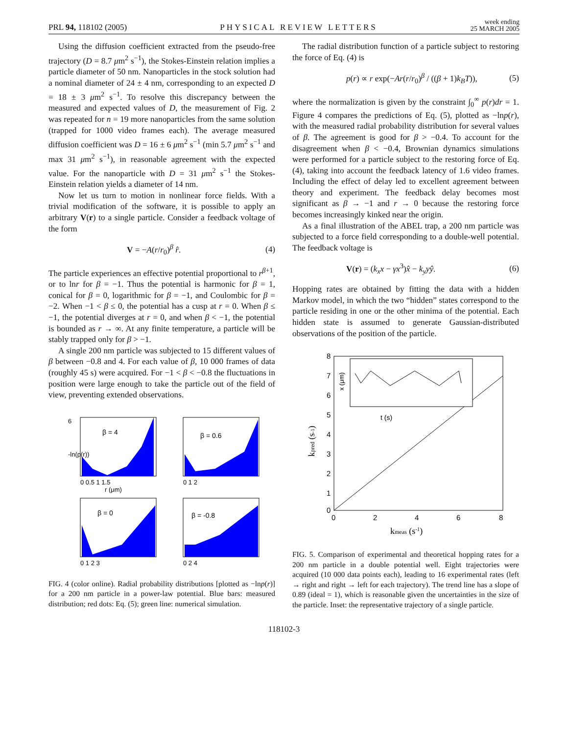PRL 94, 118102 (2005) PHYSICAL REVIEW LETTERS week ending
25 MARCH 2005
Using the diffusion coefficient extracted from the pseudo-free trajectory (D = 8.7 μm<sup>2</sup> s<sup>−1</sup>), the Stokes-Einstein relation implies a particle diameter of 50 nm. Nanoparticles in the stock solution had a nominal diameter of 24 ± 4 nm, corresponding to an expected D = 18 ± 3 μm<sup>2</sup> s<sup>−1</sup>. To resolve this discrepancy between the measured and expected values of D, the measurement of Fig. 2 was repeated for n = 19 more nanoparticles from the same solution (trapped for 1000 video frames each). The average measured diffusion coefficient was D = 16 ± 6 μm<sup>2</sup> s<sup>−1</sup> (min 5.7 μm<sup>2</sup> s<sup>−1</sup> and max 31 μm<sup>2</sup> s<sup>−1</sup>), in reasonable agreement with the expected value. For the nanoparticle with D = 31 μm<sup>2</sup> s<sup>−1</sup> the Stokes-Einstein relation yields a diameter of 14 nm.
Now let us turn to motion in nonlinear force fields. With a trivial modification of the software, it is possible to apply an arbitrary V(r) to a single particle. Consider a feedback voltage of the form
V = −A(r/r<sub>0</sub>)<sup>β</sup> r̂. (4)
The particle experiences an effective potential proportional to r<sup>β+1</sup>, or to lnr for β = −1. Thus the potential is harmonic for β = 1, conical for β = 0, logarithmic for β = −1, and Coulombic for β = −2. When −1 < β ≤ 0, the potential has a cusp at r = 0. When β ≤ −1, the potential diverges at r = 0, and when β < −1, the potential is bounded as r → ∞. At any finite temperature, a particle will be stably trapped only for β > −1.
A single 200 nm particle was subjected to 15 different values of β between −0.8 and 4. For each value of β, 10 000 frames of data (roughly 45 s) were acquired. For −1 < β < −0.8 the fluctuations in position were large enough to take the particle out of the field of view, preventing extended observations.
6
β = 4
β = 0.6
β = 0
β = -0.8
0 0.5 1 1.5
r (μm)
0 1 2
0 1 2 3
0 2 4
-ln(p(r))
FIG. 4 (color online). Radial probability distributions [plotted as −lnp(r)] for a 200 nm particle in a power-law potential. Blue bars: measured distribution; red dots: Eq. (5); green line: numerical simulation.
The radial distribution function of a particle subject to restoring the force of Eq. (4) is
p(r) ∝ r exp(−Ar(r/r<sub>0</sub>)<sup>β</sup> / ((β + 1)k<sub>B</sub>T)), (5)
where the normalization is given by the constraint ∫<sub>0</sub><sup>∞</sup> p(r)dr = 1. Figure 4 compares the predictions of Eq. (5), plotted as −lnp(r), with the measured radial probability distribution for several values of β. The agreement is good for β > −0.4. To account for the disagreement when β < −0.4, Brownian dynamics simulations were performed for a particle subject to the restoring force of Eq. (4), taking into account the feedback latency of 1.6 video frames. Including the effect of delay led to excellent agreement between theory and experiment. The feedback delay becomes most significant as β → −1 and r → 0 because the restoring force becomes increasingly kinked near the origin.
As a final illustration of the ABEL trap, a 200 nm particle was subjected to a force field corresponding to a double-well potential. The feedback voltage is
V(r) = (k<sub>x</sub>x − γx<sup>3</sup>)x̂ − k<sub>y</sub>yŷ. (6)
Hopping rates are obtained by fitting the data with a hidden Markov model, in which the two “hidden” states correspond to the particle residing in one or the other minima of the potential. Each hidden state is assumed to generate Gaussian-distributed observations of the position of the particle.
8
7
6
5
4
3
2
1
0
0
2
4
6
8
kmeas (s-1)
t (s)
kpred (s-1)
x (μm)
FIG. 5. Comparison of experimental and theoretical hopping rates for a 200 nm particle in a double potential well. Eight trajectories were acquired (10 000 data points each), leading to 16 experimental rates (left → right and right → left for each trajectory). The trend line has a slope of 0.89 (ideal = 1), which is reasonable given the uncertainties in the size of the particle. Inset: the representative trajectory of a single particle.
118102-3